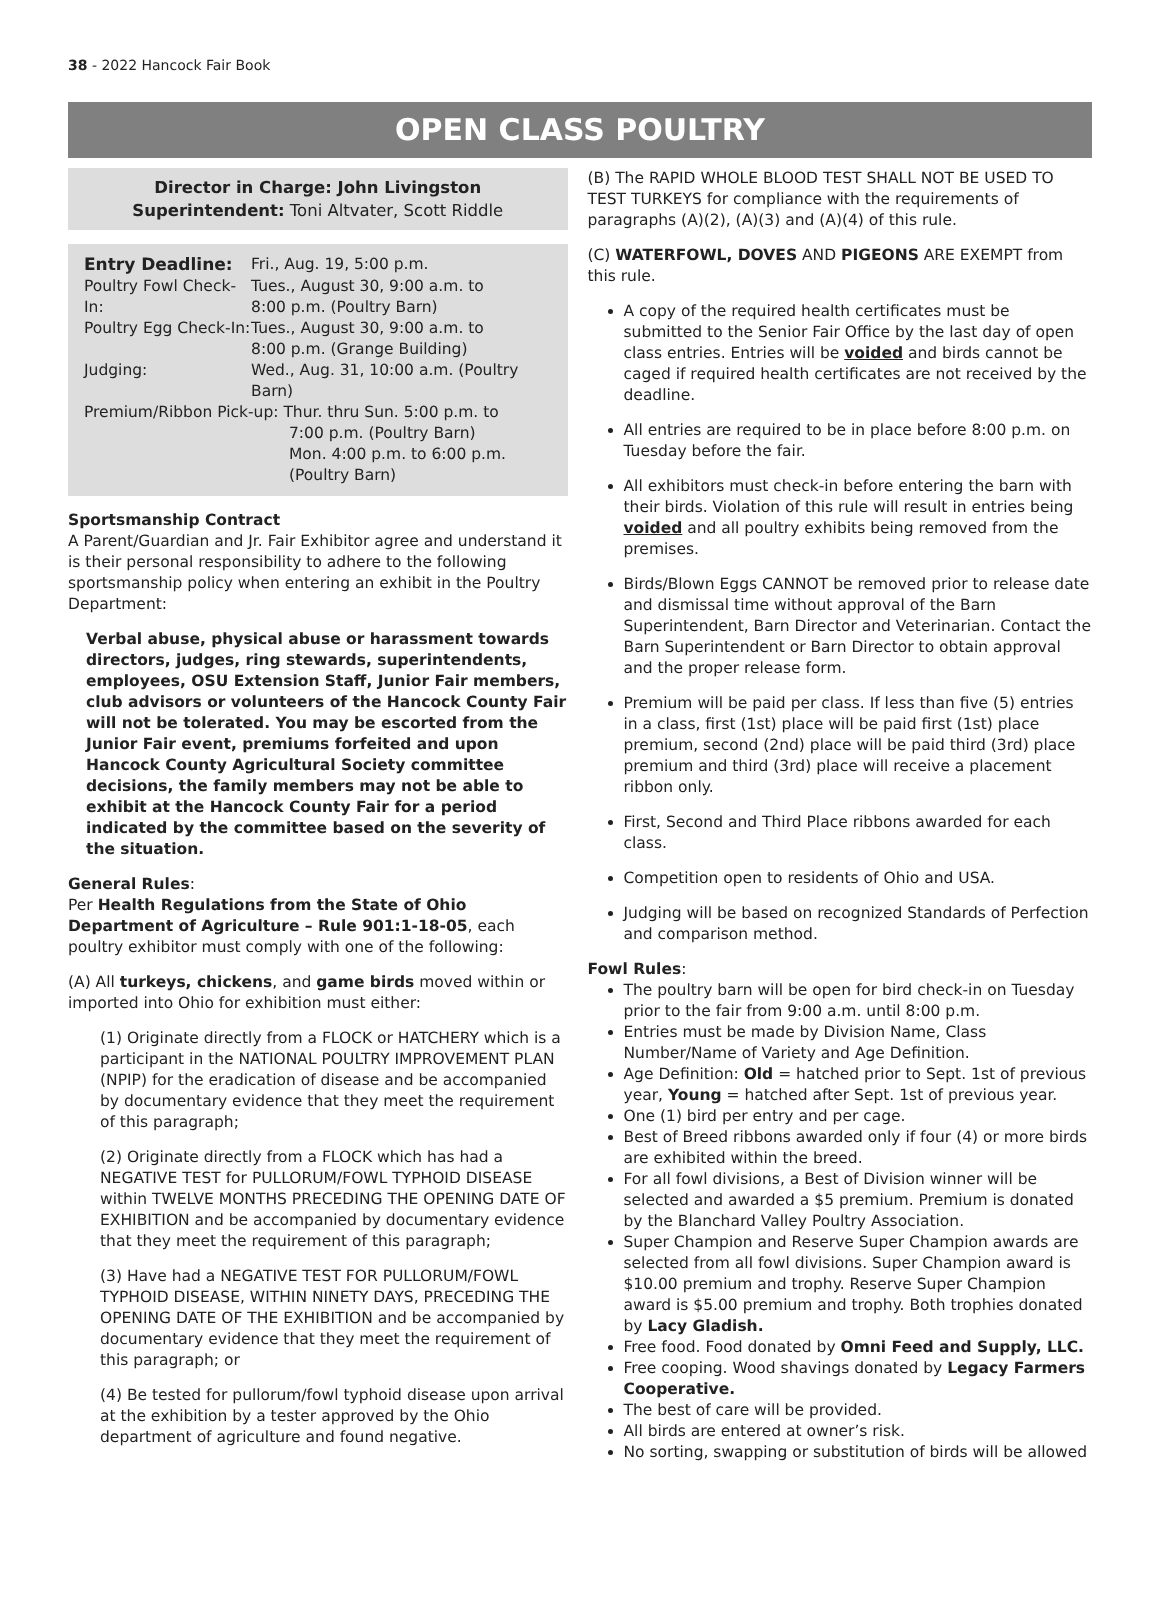38 - 2022 Hancock Fair Book
OPEN CLASS POULTRY
Director in Charge: John Livingston
Superintendent: Toni Altvater, Scott Riddle
| Entry Deadline: | Fri., Aug. 19, 5:00 p.m. |
| Poultry Fowl Check-In: | Tues., August 30, 9:00 a.m. to 8:00 p.m. (Poultry Barn) |
| Poultry Egg Check-In: | Tues., August 30, 9:00 a.m. to 8:00 p.m. (Grange Building) |
| Judging: | Wed., Aug. 31, 10:00 a.m. (Poultry Barn) |
| Premium/Ribbon Pick-up: Thur. thru Sun. 5:00 p.m. to 7:00 p.m. (Poultry Barn) Mon. 4:00 p.m. to 6:00 p.m. (Poultry Barn) | |
Sportsmanship Contract
A Parent/Guardian and Jr. Fair Exhibitor agree and understand it is their personal responsibility to adhere to the following sportsmanship policy when entering an exhibit in the Poultry Department:
Verbal abuse, physical abuse or harassment towards directors, judges, ring stewards, superintendents, employees, OSU Extension Staff, Junior Fair members, club advisors or volunteers of the Hancock County Fair will not be tolerated. You may be escorted from the Junior Fair event, premiums forfeited and upon Hancock County Agricultural Society committee decisions, the family members may not be able to exhibit at the Hancock County Fair for a period indicated by the committee based on the severity of the situation.
General Rules:
Per Health Regulations from the State of Ohio Department of Agriculture – Rule 901:1-18-05, each poultry exhibitor must comply with one of the following:
(A) All turkeys, chickens, and game birds moved within or imported into Ohio for exhibition must either:
(1) Originate directly from a FLOCK or HATCHERY which is a participant in the NATIONAL POULTRY IMPROVEMENT PLAN (NPIP) for the eradication of disease and be accompanied by documentary evidence that they meet the requirement of this paragraph;
(2) Originate directly from a FLOCK which has had a NEGATIVE TEST for PULLORUM/FOWL TYPHOID DISEASE within TWELVE MONTHS PRECEDING THE OPENING DATE OF EXHIBITION and be accompanied by documentary evidence that they meet the requirement of this paragraph;
(3) Have had a NEGATIVE TEST FOR PULLORUM/FOWL TYPHOID DISEASE, WITHIN NINETY DAYS, PRECEDING THE OPENING DATE OF THE EXHIBITION and be accompanied by documentary evidence that they meet the requirement of this paragraph; or
(4) Be tested for pullorum/fowl typhoid disease upon arrival at the exhibition by a tester approved by the Ohio department of agriculture and found negative.
(B) The RAPID WHOLE BLOOD TEST SHALL NOT BE USED TO TEST TURKEYS for compliance with the requirements of paragraphs (A)(2), (A)(3) and (A)(4) of this rule.
(C) WATERFOWL, DOVES AND PIGEONS ARE EXEMPT from this rule.
A copy of the required health certificates must be submitted to the Senior Fair Office by the last day of open class entries. Entries will be voided and birds cannot be caged if required health certificates are not received by the deadline.
All entries are required to be in place before 8:00 p.m. on Tuesday before the fair.
All exhibitors must check-in before entering the barn with their birds. Violation of this rule will result in entries being voided and all poultry exhibits being removed from the premises.
Birds/Blown Eggs CANNOT be removed prior to release date and dismissal time without approval of the Barn Superintendent, Barn Director and Veterinarian. Contact the Barn Superintendent or Barn Director to obtain approval and the proper release form.
Premium will be paid per class. If less than five (5) entries in a class, first (1st) place will be paid first (1st) place premium, second (2nd) place will be paid third (3rd) place premium and third (3rd) place will receive a placement ribbon only.
First, Second and Third Place ribbons awarded for each class.
Competition open to residents of Ohio and USA.
Judging will be based on recognized Standards of Perfection and comparison method.
Fowl Rules:
The poultry barn will be open for bird check-in on Tuesday prior to the fair from 9:00 a.m. until 8:00 p.m.
Entries must be made by Division Name, Class Number/Name of Variety and Age Definition.
Age Definition: Old = hatched prior to Sept. 1st of previous year, Young = hatched after Sept. 1st of previous year.
One (1) bird per entry and per cage.
Best of Breed ribbons awarded only if four (4) or more birds are exhibited within the breed.
For all fowl divisions, a Best of Division winner will be selected and awarded a $5 premium. Premium is donated by the Blanchard Valley Poultry Association.
Super Champion and Reserve Super Champion awards are selected from all fowl divisions. Super Champion award is $10.00 premium and trophy. Reserve Super Champion award is $5.00 premium and trophy. Both trophies donated by Lacy Gladish.
Free food. Food donated by Omni Feed and Supply, LLC.
Free cooping. Wood shavings donated by Legacy Farmers Cooperative.
The best of care will be provided.
All birds are entered at owner’s risk.
No sorting, swapping or substitution of birds will be allowed